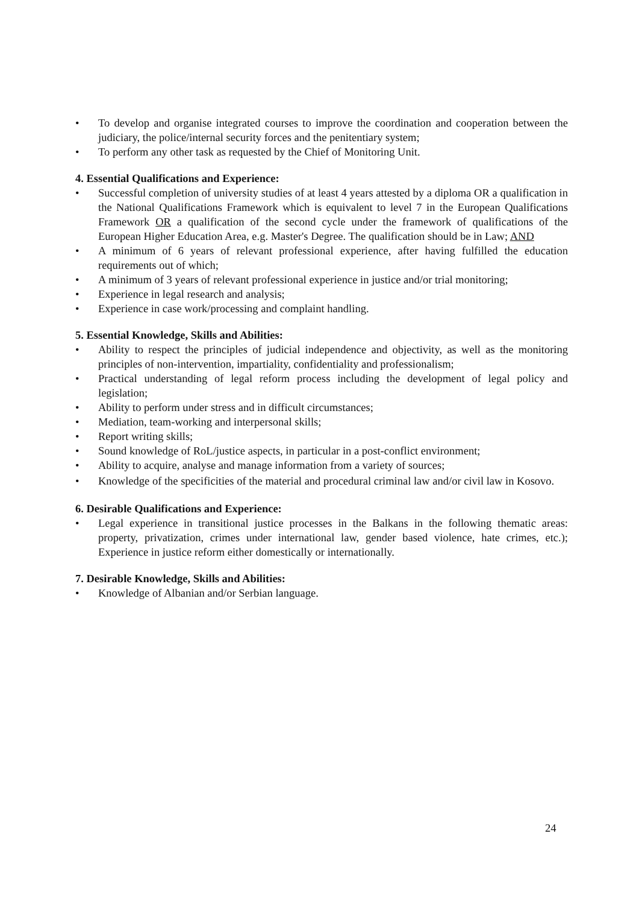• To develop and organise integrated courses to improve the coordination and cooperation between the judiciary, the police/internal security forces and the penitentiary system;
• To perform any other task as requested by the Chief of Monitoring Unit.
4. Essential Qualifications and Experience:
• Successful completion of university studies of at least 4 years attested by a diploma OR a qualification in the National Qualifications Framework which is equivalent to level 7 in the European Qualifications Framework OR a qualification of the second cycle under the framework of qualifications of the European Higher Education Area, e.g. Master's Degree. The qualification should be in Law; AND
• A minimum of 6 years of relevant professional experience, after having fulfilled the education requirements out of which;
• A minimum of 3 years of relevant professional experience in justice and/or trial monitoring;
• Experience in legal research and analysis;
• Experience in case work/processing and complaint handling.
5. Essential Knowledge, Skills and Abilities:
• Ability to respect the principles of judicial independence and objectivity, as well as the monitoring principles of non-intervention, impartiality, confidentiality and professionalism;
• Practical understanding of legal reform process including the development of legal policy and legislation;
• Ability to perform under stress and in difficult circumstances;
• Mediation, team-working and interpersonal skills;
• Report writing skills;
• Sound knowledge of RoL/justice aspects, in particular in a post-conflict environment;
• Ability to acquire, analyse and manage information from a variety of sources;
• Knowledge of the specificities of the material and procedural criminal law and/or civil law in Kosovo.
6. Desirable Qualifications and Experience:
• Legal experience in transitional justice processes in the Balkans in the following thematic areas: property, privatization, crimes under international law, gender based violence, hate crimes, etc.); Experience in justice reform either domestically or internationally.
7. Desirable Knowledge, Skills and Abilities:
• Knowledge of Albanian and/or Serbian language.
24